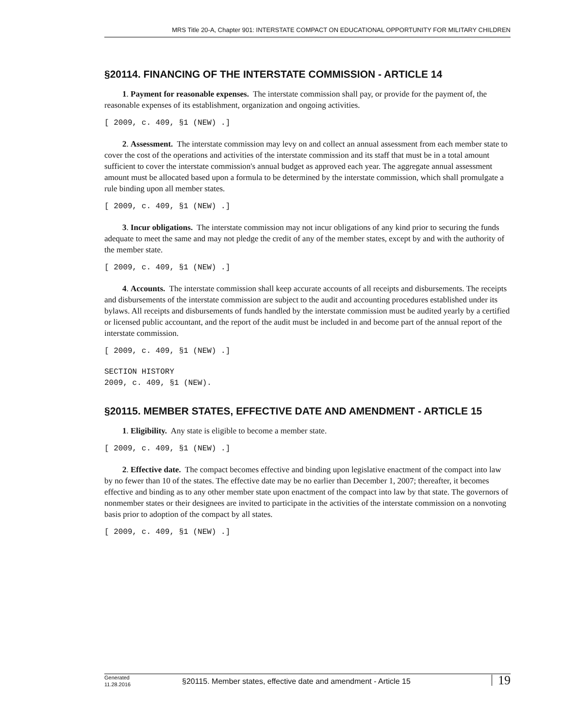MRS Title 20-A, Chapter 901: INTERSTATE COMPACT ON EDUCATIONAL OPPORTUNITY FOR MILITARY CHILDREN
§20114. FINANCING OF THE INTERSTATE COMMISSION - ARTICLE 14
1. Payment for reasonable expenses. The interstate commission shall pay, or provide for the payment of, the reasonable expenses of its establishment, organization and ongoing activities.
[ 2009, c. 409, §1 (NEW) .]
2. Assessment. The interstate commission may levy on and collect an annual assessment from each member state to cover the cost of the operations and activities of the interstate commission and its staff that must be in a total amount sufficient to cover the interstate commission's annual budget as approved each year. The aggregate annual assessment amount must be allocated based upon a formula to be determined by the interstate commission, which shall promulgate a rule binding upon all member states.
[ 2009, c. 409, §1 (NEW) .]
3. Incur obligations. The interstate commission may not incur obligations of any kind prior to securing the funds adequate to meet the same and may not pledge the credit of any of the member states, except by and with the authority of the member state.
[ 2009, c. 409, §1 (NEW) .]
4. Accounts. The interstate commission shall keep accurate accounts of all receipts and disbursements. The receipts and disbursements of the interstate commission are subject to the audit and accounting procedures established under its bylaws. All receipts and disbursements of funds handled by the interstate commission must be audited yearly by a certified or licensed public accountant, and the report of the audit must be included in and become part of the annual report of the interstate commission.
[ 2009, c. 409, §1 (NEW) .]
SECTION HISTORY
2009, c. 409, §1 (NEW).
§20115. MEMBER STATES, EFFECTIVE DATE AND AMENDMENT - ARTICLE 15
1. Eligibility. Any state is eligible to become a member state.
[ 2009, c. 409, §1 (NEW) .]
2. Effective date. The compact becomes effective and binding upon legislative enactment of the compact into law by no fewer than 10 of the states. The effective date may be no earlier than December 1, 2007; thereafter, it becomes effective and binding as to any other member state upon enactment of the compact into law by that state. The governors of nonmember states or their designees are invited to participate in the activities of the interstate commission on a nonvoting basis prior to adoption of the compact by all states.
[ 2009, c. 409, §1 (NEW) .]
Generated
11.28.2016
§20115. Member states, effective date and amendment - Article 15
19